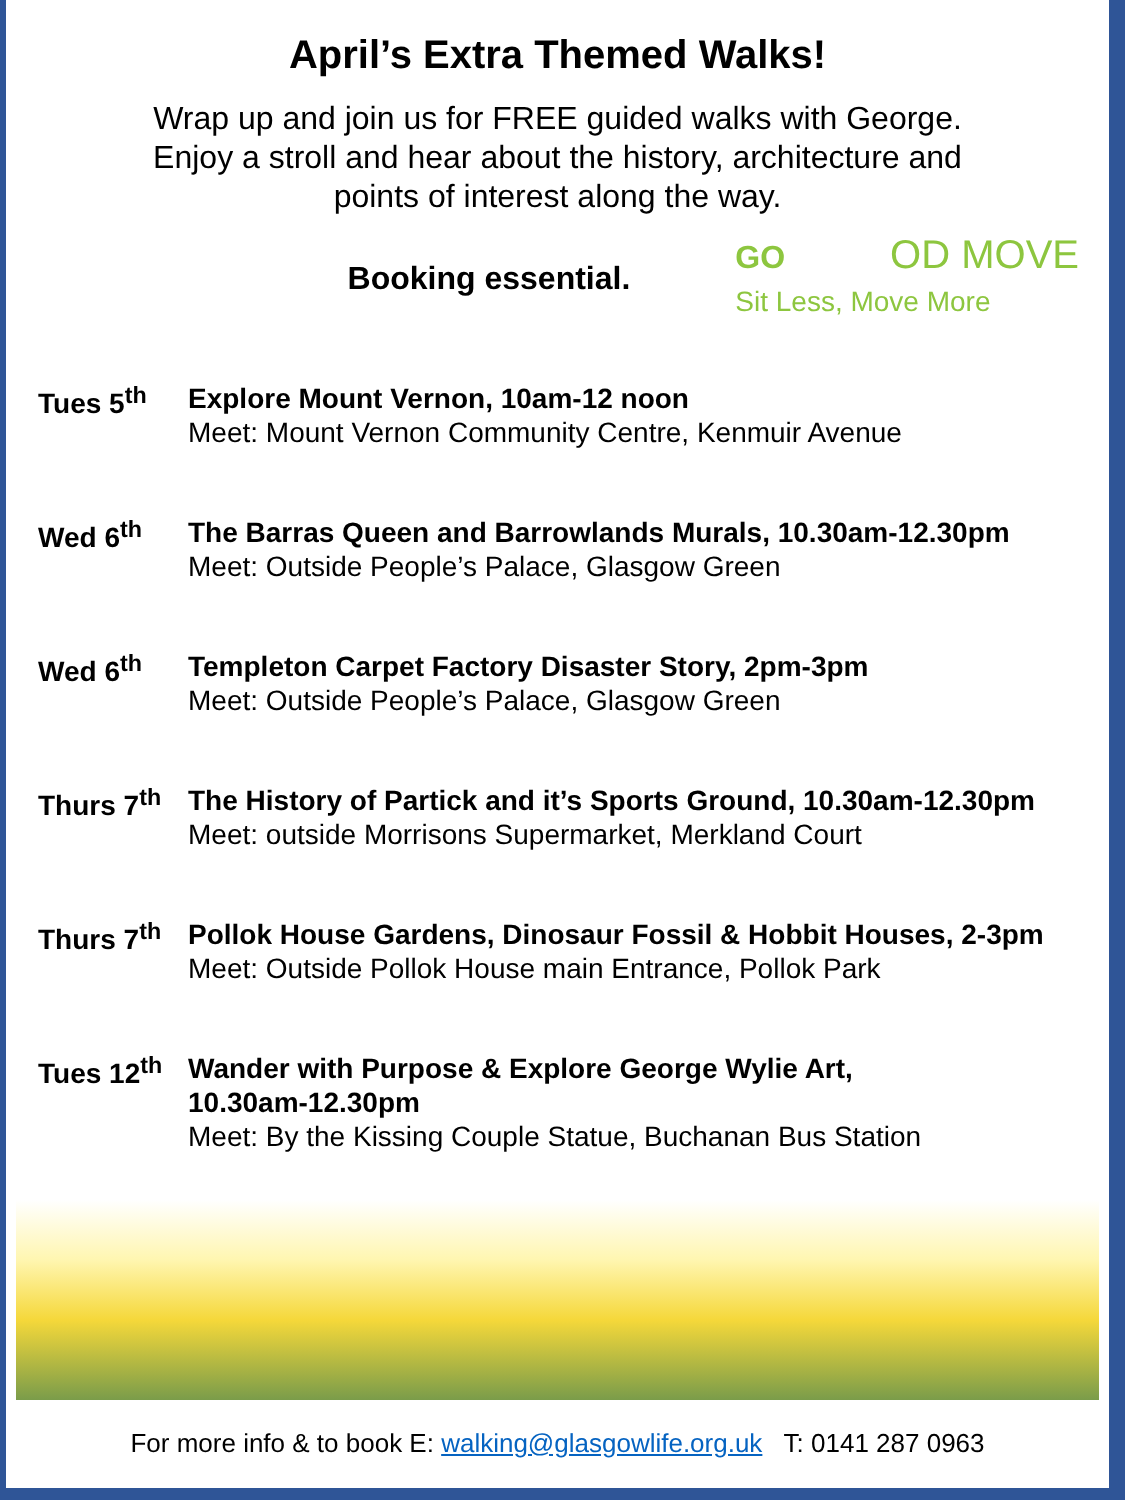April’s Extra Themed Walks!
Wrap up and join us for FREE guided walks with George.
Enjoy a stroll and hear about the history, architecture and
points of interest along the way.
Booking essential.
GO OD MOVE
Sit Less, Move More
Tues 5<sup>th</sup>
Explore Mount Vernon, 10am-12 noon
Meet: Mount Vernon Community Centre, Kenmuir Avenue
Wed 6<sup>th</sup>
The Barras Queen and Barrowlands Murals, 10.30am-12.30pm
Meet: Outside People’s Palace, Glasgow Green
Wed 6<sup>th</sup>
Templeton Carpet Factory Disaster Story, 2pm-3pm
Meet: Outside People’s Palace, Glasgow Green
Thurs 7<sup>th</sup>
The History of Partick and it’s Sports Ground, 10.30am-12.30pm
Meet: outside Morrisons Supermarket, Merkland Court
Thurs 7<sup>th</sup>
Pollok House Gardens, Dinosaur Fossil & Hobbit Houses, 2-3pm
Meet: Outside Pollok House main Entrance, Pollok Park
Tues 12<sup>th</sup>
Wander with Purpose & Explore George Wylie Art,
10.30am-12.30pm
Meet: By the Kissing Couple Statue, Buchanan Bus Station
For more info & to book E: walking@glasgowlife.org.uk T: 0141 287 0963